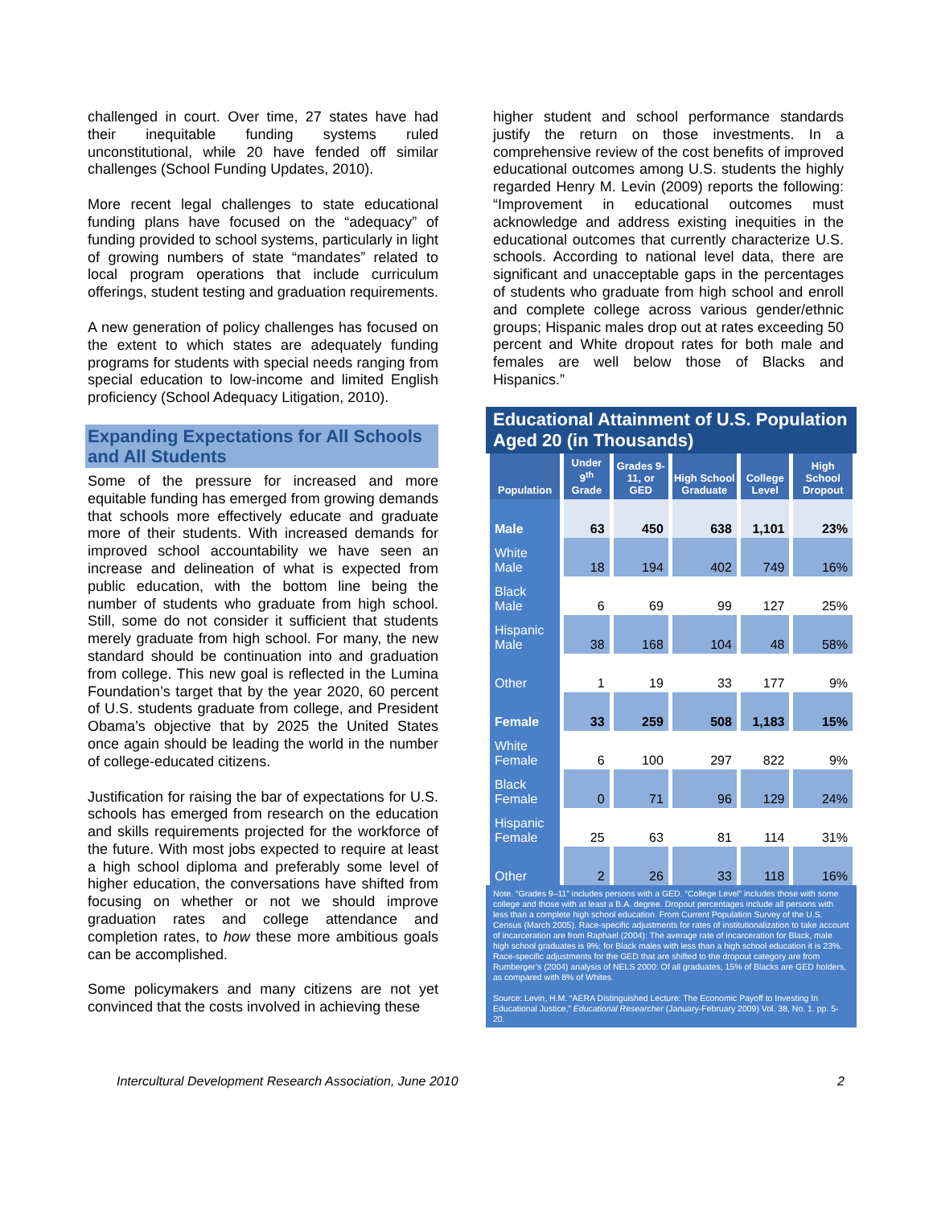challenged in court. Over time, 27 states have had their inequitable funding systems ruled unconstitutional, while 20 have fended off similar challenges (School Funding Updates, 2010).
More recent legal challenges to state educational funding plans have focused on the “adequacy” of funding provided to school systems, particularly in light of growing numbers of state “mandates” related to local program operations that include curriculum offerings, student testing and graduation requirements.
A new generation of policy challenges has focused on the extent to which states are adequately funding programs for students with special needs ranging from special education to low-income and limited English proficiency (School Adequacy Litigation, 2010).
Expanding Expectations for All Schools and All Students
Some of the pressure for increased and more equitable funding has emerged from growing demands that schools more effectively educate and graduate more of their students. With increased demands for improved school accountability we have seen an increase and delineation of what is expected from public education, with the bottom line being the number of students who graduate from high school. Still, some do not consider it sufficient that students merely graduate from high school. For many, the new standard should be continuation into and graduation from college. This new goal is reflected in the Lumina Foundation’s target that by the year 2020, 60 percent of U.S. students graduate from college, and President Obama’s objective that by 2025 the United States once again should be leading the world in the number of college-educated citizens.
Justification for raising the bar of expectations for U.S. schools has emerged from research on the education and skills requirements projected for the workforce of the future. With most jobs expected to require at least a high school diploma and preferably some level of higher education, the conversations have shifted from focusing on whether or not we should improve graduation rates and college attendance and completion rates, to how these more ambitious goals can be accomplished.
Some policymakers and many citizens are not yet convinced that the costs involved in achieving these
higher student and school performance standards justify the return on those investments. In a comprehensive review of the cost benefits of improved educational outcomes among U.S. students the highly regarded Henry M. Levin (2009) reports the following: “Improvement in educational outcomes must acknowledge and address existing inequities in the educational outcomes that currently characterize U.S. schools. According to national level data, there are significant and unacceptable gaps in the percentages of students who graduate from high school and enroll and complete college across various gender/ethnic groups; Hispanic males drop out at rates exceeding 50 percent and White dropout rates for both male and females are well below those of Blacks and Hispanics.”
Educational Attainment of U.S. Population Aged 20 (in Thousands)
| Population | Under 9<sup>th</sup> Grade | Grades 9-11, or GED | High School Graduate | College Level | High School Dropout |
| --- | --- | --- | --- | --- | --- |
| Male | 63 | 450 | 638 | 1,101 | 23% |
| White Male | 18 | 194 | 402 | 749 | 16% |
| Black Male | 6 | 69 | 99 | 127 | 25% |
| Hispanic Male | 38 | 168 | 104 | 48 | 58% |
| Other | 1 | 19 | 33 | 177 | 9% |
| Female | 33 | 259 | 508 | 1,183 | 15% |
| White Female | 6 | 100 | 297 | 822 | 9% |
| Black Female | 0 | 71 | 96 | 129 | 24% |
| Hispanic Female | 25 | 63 | 81 | 114 | 31% |
| Other | 2 | 26 | 33 | 118 | 16% |
Note. “Grades 9–11” includes persons with a GED. “College Level” includes those with some college and those with at least a B.A. degree. Dropout percentages include all persons with less than a complete high school education. From Current Population Survey of the U.S. Census (March 2005). Race-specific adjustments for rates of institutionalization to take account of incarceration are from Raphael (2004): The average rate of incarceration for Black, male high school graduates is 9%; for Black males with less than a high school education it is 23%. Race-specific adjustments for the GED that are shifted to the dropout category are from Rumberger’s (2004) analysis of NELS 2000: Of all graduates, 15% of Blacks are GED holders, as compared with 8% of Whites.
Source: Levin, H.M. “AERA Distinguished Lecture: The Economic Payoff to Investing In Educational Justice,” Educational Researcher (January-February 2009) Vol. 38, No. 1. pp. 5-20.
Intercultural Development Research Association, June 2010 2